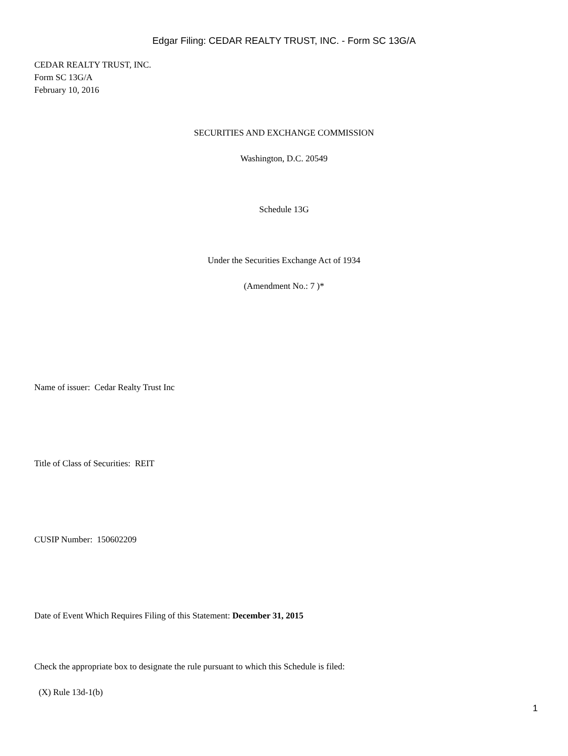Edgar Filing: CEDAR REALTY TRUST, INC. - Form SC 13G/A
CEDAR REALTY TRUST, INC.
Form SC 13G/A
February 10, 2016
SECURITIES AND EXCHANGE COMMISSION
Washington, D.C. 20549
Schedule 13G
Under the Securities Exchange Act of 1934
(Amendment No.: 7 )*
Name of issuer: Cedar Realty Trust Inc
Title of Class of Securities: REIT
CUSIP Number: 150602209
Date of Event Which Requires Filing of this Statement: December 31, 2015
Check the appropriate box to designate the rule pursuant to which this Schedule is filed:
(X) Rule 13d-1(b)
1